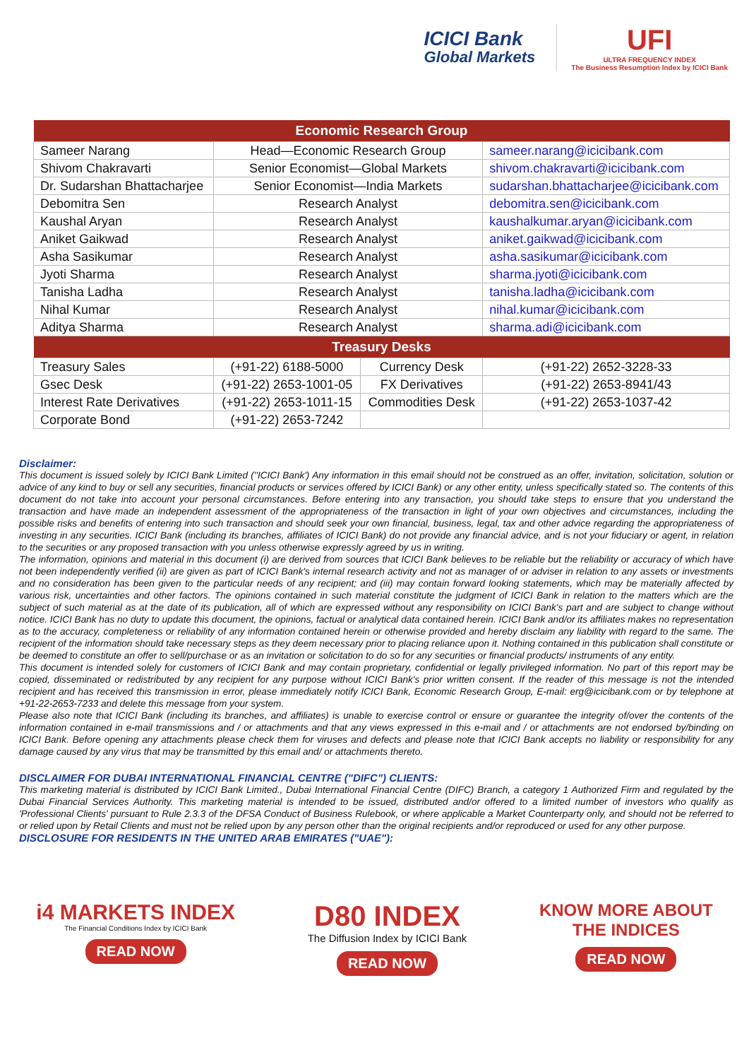ICICI Bank
Global Markets
UFI
ULTRA FREQUENCY INDEX
The Business Resumption Index by ICICI Bank
| Economic Research Group | | | |
| --- | --- | --- | --- |
| Sameer Narang | Head—Economic Research Group | | sameer.narang@icicibank.com |
| Shivom Chakravarti | Senior Economist—Global Markets | | shivom.chakravarti@icicibank.com |
| Dr. Sudarshan Bhattacharjee | Senior Economist—India Markets | | sudarshan.bhattacharjee@icicibank.com |
| Debomitra Sen | Research Analyst | | debomitra.sen@icicibank.com |
| Kaushal Aryan | Research Analyst | | kaushalkumar.aryan@icicibank.com |
| Aniket Gaikwad | Research Analyst | | aniket.gaikwad@icicibank.com |
| Asha Sasikumar | Research Analyst | | asha.sasikumar@icicibank.com |
| Jyoti Sharma | Research Analyst | | sharma.jyoti@icicibank.com |
| Tanisha Ladha | Research Analyst | | tanisha.ladha@icicibank.com |
| Nihal Kumar | Research Analyst | | nihal.kumar@icicibank.com |
| Aditya Sharma | Research Analyst | | sharma.adi@icicibank.com |
| Treasury Desks | | | |
| Treasury Sales | (+91-22) 6188-5000 | Currency Desk | (+91-22) 2652-3228-33 |
| Gsec Desk | (+91-22) 2653-1001-05 | FX Derivatives | (+91-22) 2653-8941/43 |
| Interest Rate Derivatives | (+91-22) 2653-1011-15 | Commodities Desk | (+91-22) 2653-1037-42 |
| Corporate Bond | (+91-22) 2653-7242 | | |
Disclaimer:
This document is issued solely by ICICI Bank Limited (''ICICI Bank') Any information in this email should not be construed as an offer, invitation, solicitation, solution or advice of any kind to buy or sell any securities, financial products or services offered by ICICI Bank) or any other entity, unless specifically stated so. The contents of this document do not take into account your personal circumstances. Before entering into any transaction, you should take steps to ensure that you understand the transaction and have made an independent assessment of the appropriateness of the transaction in light of your own objectives and circumstances, including the possible risks and benefits of entering into such transaction and should seek your own financial, business, legal, tax and other advice regarding the appropriateness of investing in any securities. ICICI Bank (including its branches, affiliates of ICICI Bank) do not provide any financial advice, and is not your fiduciary or agent, in relation to the securities or any proposed transaction with you unless otherwise expressly agreed by us in writing.
The information, opinions and material in this document (i) are derived from sources that ICICI Bank believes to be reliable but the reliability or accuracy of which have not been independently verified (ii) are given as part of ICICI Bank's internal research activity and not as manager of or adviser in relation to any assets or investments and no consideration has been given to the particular needs of any recipient; and (iii) may contain forward looking statements, which may be materially affected by various risk, uncertainties and other factors. The opinions contained in such material constitute the judgment of ICICI Bank in relation to the matters which are the subject of such material as at the date of its publication, all of which are expressed without any responsibility on ICICI Bank's part and are subject to change without notice. ICICI Bank has no duty to update this document, the opinions, factual or analytical data contained herein. ICICI Bank and/or its affiliates makes no representation as to the accuracy, completeness or reliability of any information contained herein or otherwise provided and hereby disclaim any liability with regard to the same. The recipient of the information should take necessary steps as they deem necessary prior to placing reliance upon it. Nothing contained in this publication shall constitute or be deemed to constitute an offer to sell/purchase or as an invitation or solicitation to do so for any securities or financial products/ instruments of any entity.
This document is intended solely for customers of ICICI Bank and may contain proprietary, confidential or legally privileged information. No part of this report may be copied, disseminated or redistributed by any recipient for any purpose without ICICI Bank's prior written consent. If the reader of this message is not the intended recipient and has received this transmission in error, please immediately notify ICICI Bank, Economic Research Group, E-mail: erg@icicibank.com or by telephone at +91-22-2653-7233 and delete this message from your system.
Please also note that ICICI Bank (including its branches, and affiliates) is unable to exercise control or ensure or guarantee the integrity of/over the contents of the information contained in e-mail transmissions and / or attachments and that any views expressed in this e-mail and / or attachments are not endorsed by/binding on ICICI Bank. Before opening any attachments please check them for viruses and defects and please note that ICICI Bank accepts no liability or responsibility for any damage caused by any virus that may be transmitted by this email and/ or attachments thereto.
DISCLAIMER FOR DUBAI INTERNATIONAL FINANCIAL CENTRE ("DIFC") CLIENTS:
This marketing material is distributed by ICICI Bank Limited., Dubai International Financial Centre (DIFC) Branch, a category 1 Authorized Firm and regulated by the Dubai Financial Services Authority. This marketing material is intended to be issued, distributed and/or offered to a limited number of investors who qualify as 'Professional Clients' pursuant to Rule 2.3.3 of the DFSA Conduct of Business Rulebook, or where applicable a Market Counterparty only, and should not be referred to or relied upon by Retail Clients and must not be relied upon by any person other than the original recipients and/or reproduced or used for any other purpose.
DISCLOSURE FOR RESIDENTS IN THE UNITED ARAB EMIRATES ("UAE"):
i4 MARKETS INDEX
The Financial Conditions Index by ICICI Bank
READ NOW
D80 INDEX
The Diffusion Index by ICICI Bank
READ NOW
KNOW MORE ABOUT
THE INDICES
READ NOW